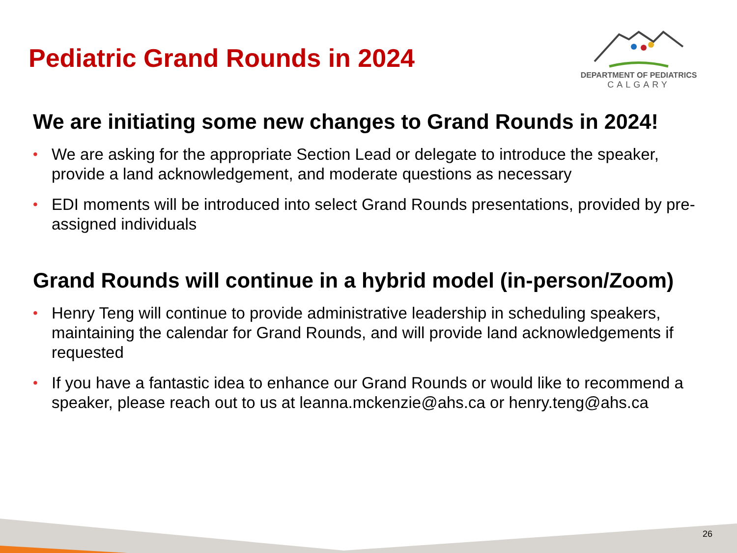Pediatric Grand Rounds in 2024
DEPARTMENT OF PEDIATRICS
CALGARY
We are initiating some new changes to Grand Rounds in 2024!
• We are asking for the appropriate Section Lead or delegate to introduce the speaker, provide a land acknowledgement, and moderate questions as necessary
• EDI moments will be introduced into select Grand Rounds presentations, provided by pre-assigned individuals
Grand Rounds will continue in a hybrid model (in-person/Zoom)
• Henry Teng will continue to provide administrative leadership in scheduling speakers, maintaining the calendar for Grand Rounds, and will provide land acknowledgements if requested
• If you have a fantastic idea to enhance our Grand Rounds or would like to recommend a speaker, please reach out to us at leanna.mckenzie@ahs.ca or henry.teng@ahs.ca
26